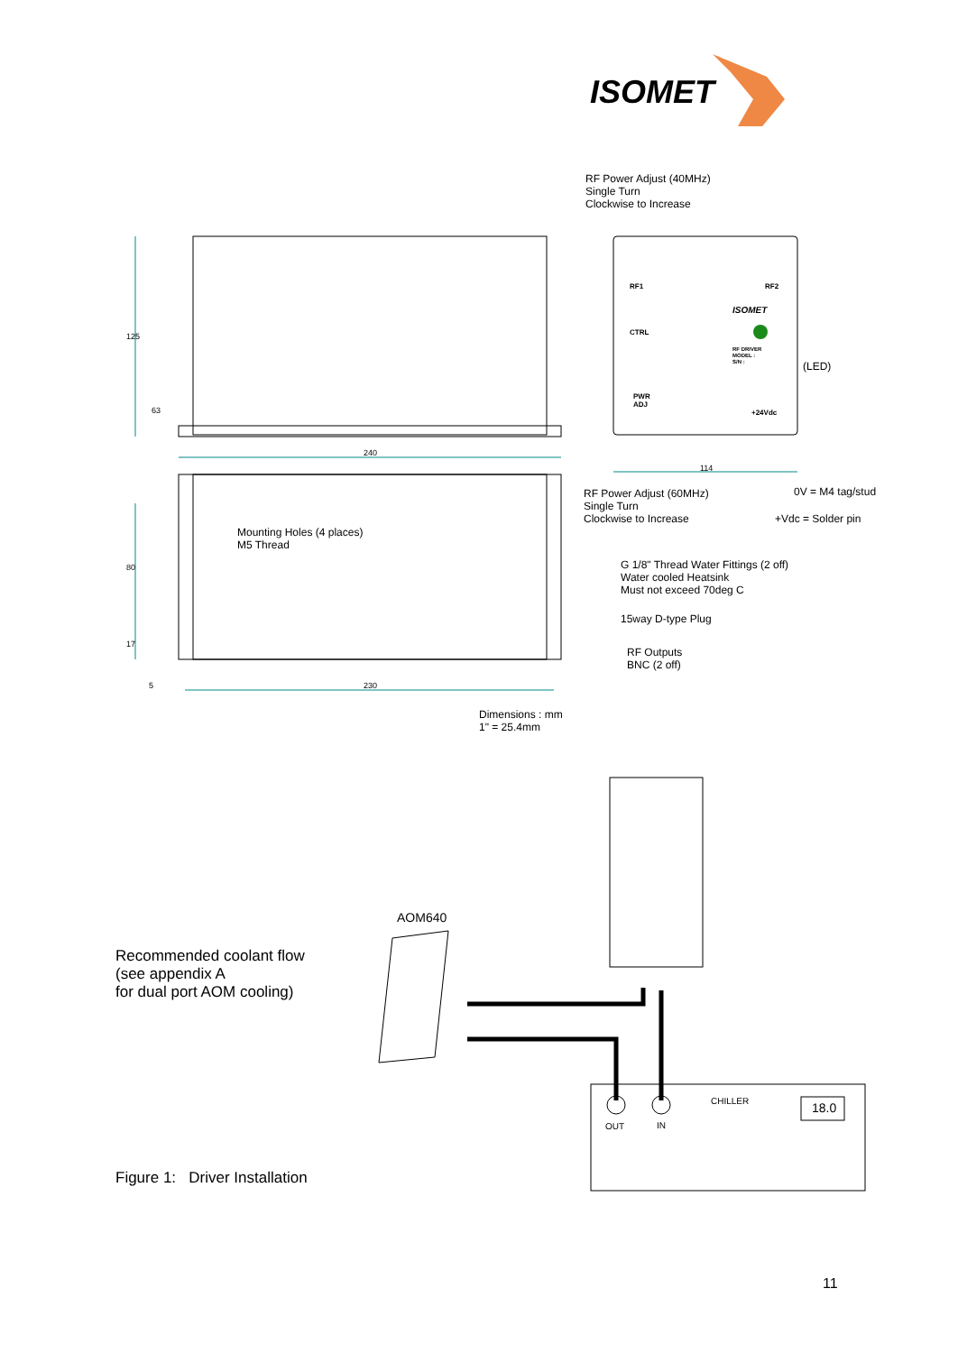ISOMET
RF Power Adjust (40MHz)
Single Turn
Clockwise to Increase
125
63
RF1 RF2
CTRL
ISOMET
RF DRIVER
MODEL :
S/N :
PWR
ADJ
+24Vdc
(LED)
240
114
RF Power Adjust (60MHz)
Single Turn
Clockwise to Increase
0V = M4 tag/stud
+Vdc = Solder pin
Mounting Holes (4 places)
M5 Thread
80
G 1/8" Thread Water Fittings (2 off)
Water cooled Heatsink
Must not exceed 70deg C
15way D-type Plug
17
RF Outputs
BNC (2 off)
5 230
Dimensions : mm
1" = 25.4mm
AOM640
Recommended coolant flow
(see appendix A
for dual port AOM cooling)
CHILLER
18.0
OUT IN
Figure 1: Driver Installation
11